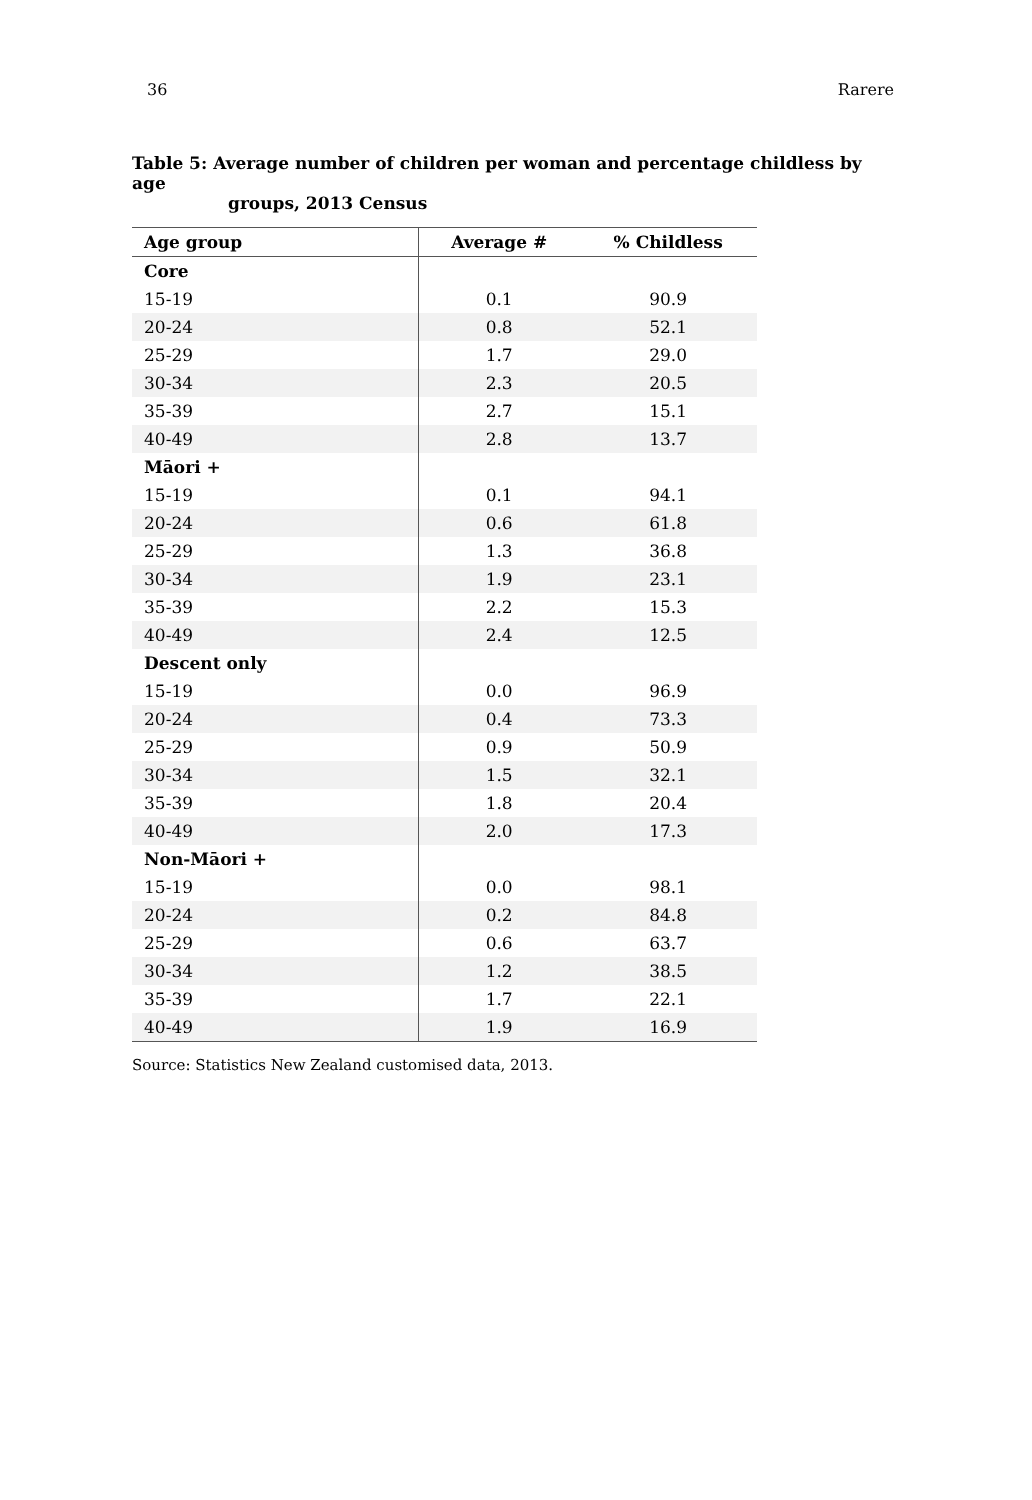36 Rarere
Table 5: Average number of children per woman and percentage childless by age
groups, 2013 Census
| Age group | Average # | % Childless |
| --- | --- | --- |
| Core | | |
| 15-19 | 0.1 | 90.9 |
| 20-24 | 0.8 | 52.1 |
| 25-29 | 1.7 | 29.0 |
| 30-34 | 2.3 | 20.5 |
| 35-39 | 2.7 | 15.1 |
| 40-49 | 2.8 | 13.7 |
| Māori + | | |
| 15-19 | 0.1 | 94.1 |
| 20-24 | 0.6 | 61.8 |
| 25-29 | 1.3 | 36.8 |
| 30-34 | 1.9 | 23.1 |
| 35-39 | 2.2 | 15.3 |
| 40-49 | 2.4 | 12.5 |
| Descent only | | |
| 15-19 | 0.0 | 96.9 |
| 20-24 | 0.4 | 73.3 |
| 25-29 | 0.9 | 50.9 |
| 30-34 | 1.5 | 32.1 |
| 35-39 | 1.8 | 20.4 |
| 40-49 | 2.0 | 17.3 |
| Non-Māori + | | |
| 15-19 | 0.0 | 98.1 |
| 20-24 | 0.2 | 84.8 |
| 25-29 | 0.6 | 63.7 |
| 30-34 | 1.2 | 38.5 |
| 35-39 | 1.7 | 22.1 |
| 40-49 | 1.9 | 16.9 |
Source: Statistics New Zealand customised data, 2013.